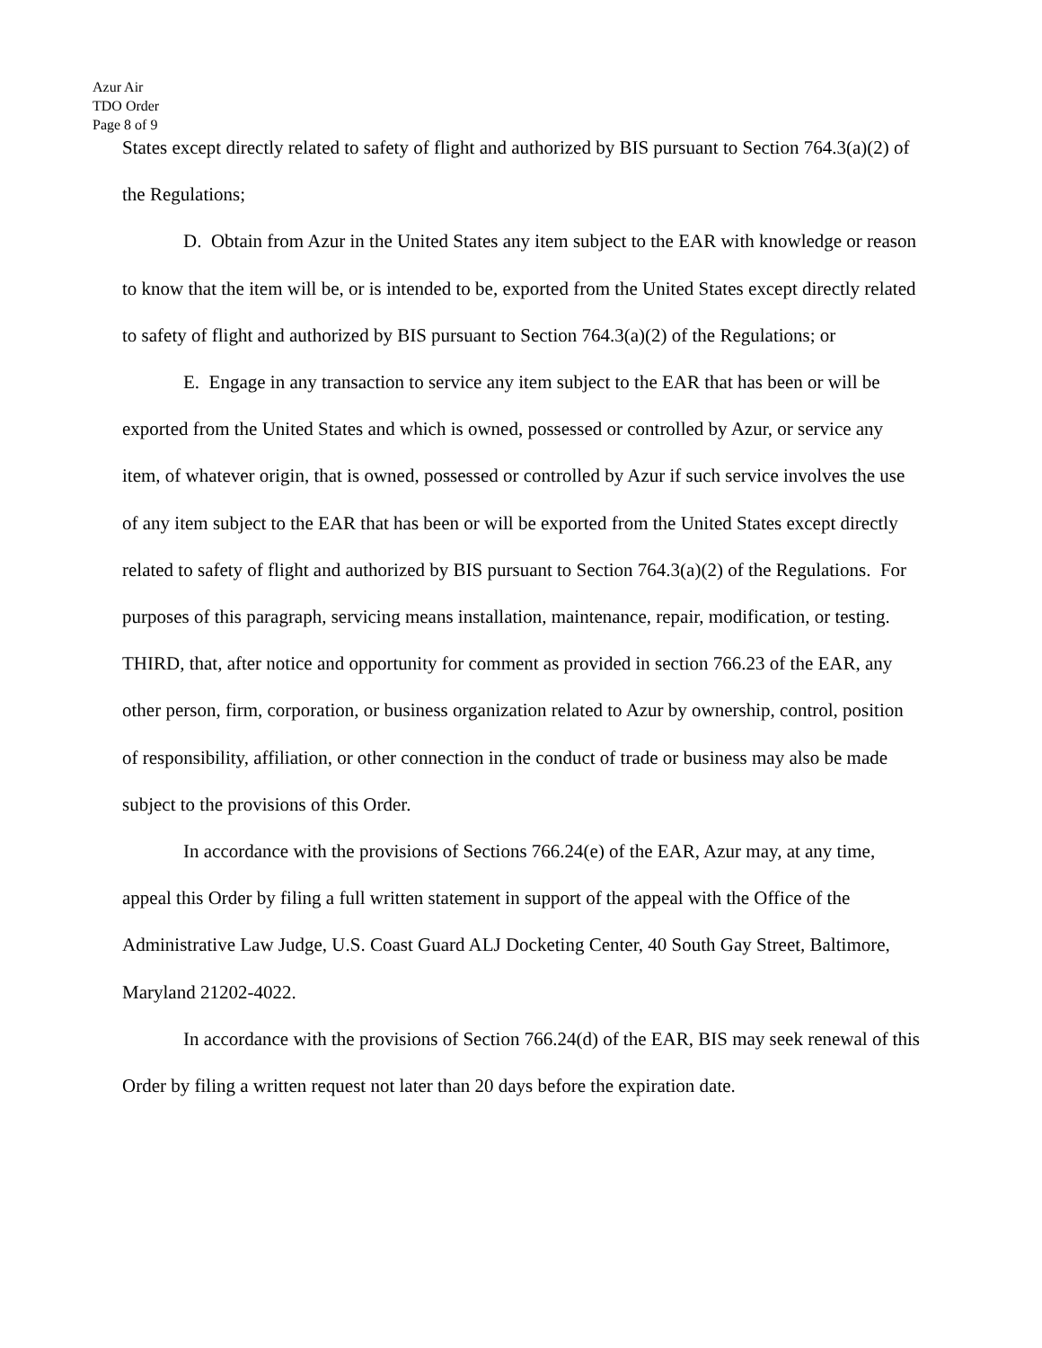Azur Air
TDO Order
Page 8 of 9
States except directly related to safety of flight and authorized by BIS pursuant to Section 764.3(a)(2) of the Regulations;
D. Obtain from Azur in the United States any item subject to the EAR with knowledge or reason to know that the item will be, or is intended to be, exported from the United States except directly related to safety of flight and authorized by BIS pursuant to Section 764.3(a)(2) of the Regulations; or
E. Engage in any transaction to service any item subject to the EAR that has been or will be exported from the United States and which is owned, possessed or controlled by Azur, or service any item, of whatever origin, that is owned, possessed or controlled by Azur if such service involves the use of any item subject to the EAR that has been or will be exported from the United States except directly related to safety of flight and authorized by BIS pursuant to Section 764.3(a)(2) of the Regulations. For purposes of this paragraph, servicing means installation, maintenance, repair, modification, or testing.
THIRD, that, after notice and opportunity for comment as provided in section 766.23 of the EAR, any other person, firm, corporation, or business organization related to Azur by ownership, control, position of responsibility, affiliation, or other connection in the conduct of trade or business may also be made subject to the provisions of this Order.
In accordance with the provisions of Sections 766.24(e) of the EAR, Azur may, at any time, appeal this Order by filing a full written statement in support of the appeal with the Office of the Administrative Law Judge, U.S. Coast Guard ALJ Docketing Center, 40 South Gay Street, Baltimore, Maryland 21202-4022.
In accordance with the provisions of Section 766.24(d) of the EAR, BIS may seek renewal of this Order by filing a written request not later than 20 days before the expiration date.